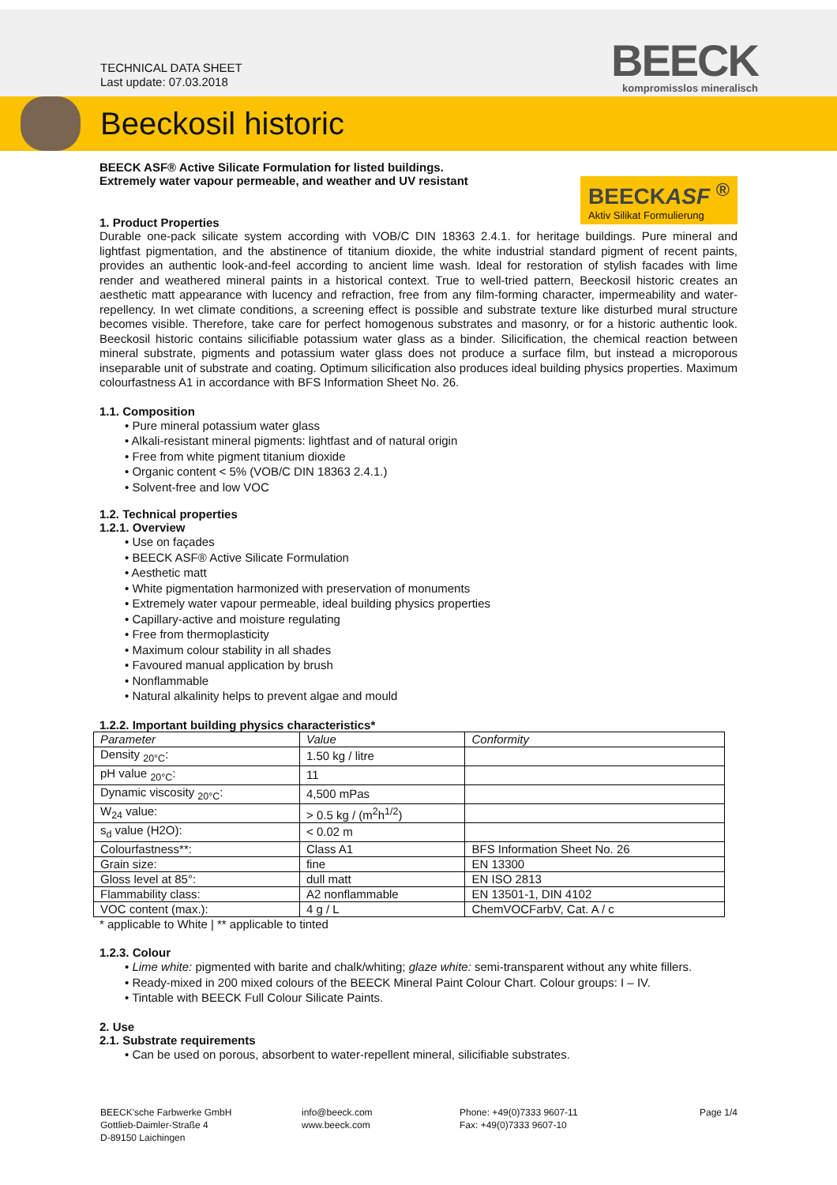TECHNICAL DATA SHEET
Last update: 07.03.2018
BEECK
kompromisslos mineralisch
Beeckosil historic
BEECKASF <sup>®</sup>
Aktiv Silikat Formulierung
BEECK ASF® Active Silicate Formulation for listed buildings.
Extremely water vapour permeable, and weather and UV resistant
1. Product Properties
Durable one-pack silicate system according with VOB/C DIN 18363 2.4.1. for heritage buildings. Pure mineral and lightfast pigmentation, and the abstinence of titanium dioxide, the white industrial standard pigment of recent paints, provides an authentic look-and-feel according to ancient lime wash. Ideal for restoration of stylish facades with lime render and weathered mineral paints in a historical context. True to well-tried pattern, Beeckosil historic creates an aesthetic matt appearance with lucency and refraction, free from any film-forming character, impermeability and water-repellency. In wet climate conditions, a screening effect is possible and substrate texture like disturbed mural structure becomes visible. Therefore, take care for perfect homogenous substrates and masonry, or for a historic authentic look. Beeckosil historic contains silicifiable potassium water glass as a binder. Silicification, the chemical reaction between mineral substrate, pigments and potassium water glass does not produce a surface film, but instead a microporous inseparable unit of substrate and coating. Optimum silicification also produces ideal building physics properties. Maximum colourfastness A1 in accordance with BFS Information Sheet No. 26.
1.1. Composition
• Pure mineral potassium water glass
• Alkali-resistant mineral pigments: lightfast and of natural origin
• Free from white pigment titanium dioxide
• Organic content < 5% (VOB/C DIN 18363 2.4.1.)
• Solvent-free and low VOC
1.2. Technical properties
1.2.1. Overview
• Use on façades
• BEECK ASF® Active Silicate Formulation
• Aesthetic matt
• White pigmentation harmonized with preservation of monuments
• Extremely water vapour permeable, ideal building physics properties
• Capillary-active and moisture regulating
• Free from thermoplasticity
• Maximum colour stability in all shades
• Favoured manual application by brush
• Nonflammable
• Natural alkalinity helps to prevent algae and mould
1.2.2. Important building physics characteristics*
| Parameter | Value | Conformity |
| --- | --- | --- |
| Density <sub>20°C</sub>: | 1.50 kg / litre | |
| pH value <sub>20°C</sub>: | 11 | |
| Dynamic viscosity <sub>20°C</sub>: | 4,500 mPas | |
| W<sub>24</sub> value: | > 0.5 kg / (m<sup>2</sup>h<sup>1/2</sup>) | |
| s<sub>d</sub> value (H2O): | < 0.02 m | |
| Colourfastness**: | Class A1 | BFS Information Sheet No. 26 |
| Grain size: | fine | EN 13300 |
| Gloss level at 85°: | dull matt | EN ISO 2813 |
| Flammability class: | A2 nonflammable | EN 13501-1, DIN 4102 |
| VOC content (max.): | 4 g / L | ChemVOCFarbV, Cat. A / c |
* applicable to White | ** applicable to tinted
1.2.3. Colour
• Lime white: pigmented with barite and chalk/whiting; glaze white: semi-transparent without any white fillers.
• Ready-mixed in 200 mixed colours of the BEECK Mineral Paint Colour Chart. Colour groups: I – IV.
• Tintable with BEECK Full Colour Silicate Paints.
2. Use
2.1. Substrate requirements
• Can be used on porous, absorbent to water-repellent mineral, silicifiable substrates.
BEECK'sche Farbwerke GmbH
Gottlieb-Daimler-Straße 4
D-89150 Laichingen
info@beeck.com
www.beeck.com
Phone: +49(0)7333 9607-11
Fax: +49(0)7333 9607-10
Page 1/4